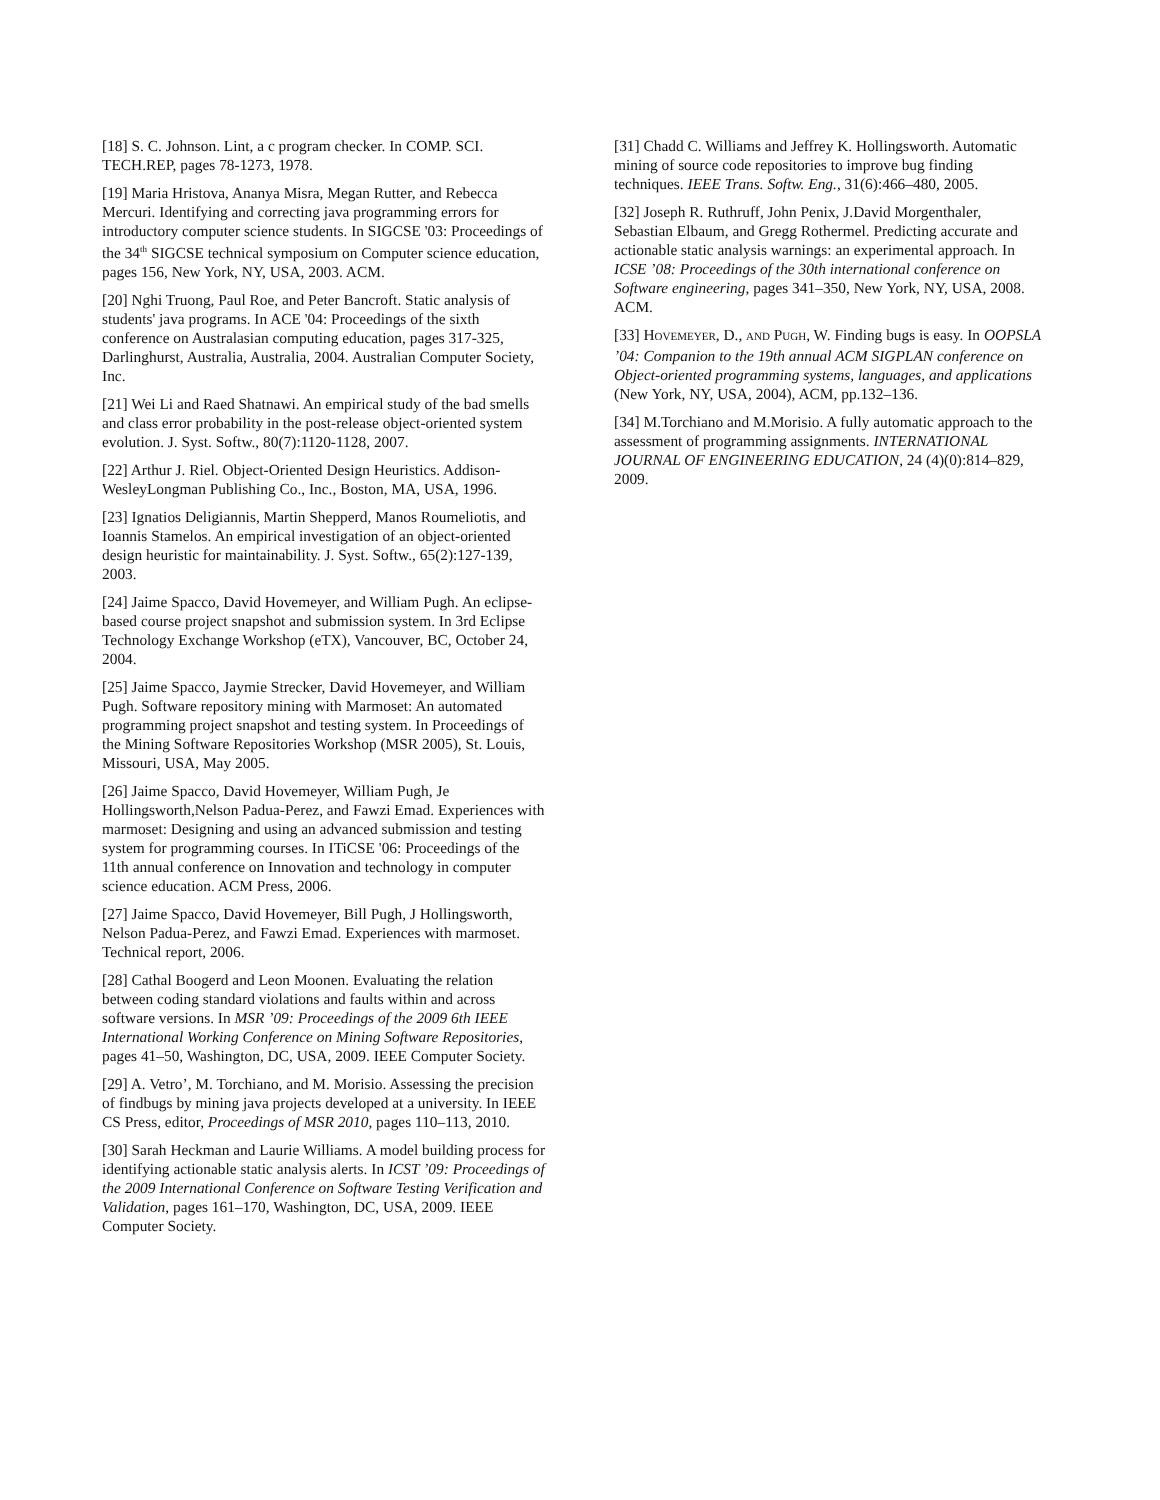[18] S. C. Johnson. Lint, a c program checker. In COMP. SCI. TECH.REP, pages 78-1273, 1978.
[19] Maria Hristova, Ananya Misra, Megan Rutter, and Rebecca Mercuri. Identifying and correcting java programming errors for introductory computer science students. In SIGCSE '03: Proceedings of the 34<sup>th</sup> SIGCSE technical symposium on Computer science education, pages 156, New York, NY, USA, 2003. ACM.
[20] Nghi Truong, Paul Roe, and Peter Bancroft. Static analysis of students' java programs. In ACE '04: Proceedings of the sixth conference on Australasian computing education, pages 317-325, Darlinghurst, Australia, Australia, 2004. Australian Computer Society, Inc.
[21] Wei Li and Raed Shatnawi. An empirical study of the bad smells and class error probability in the post-release object-oriented system evolution. J. Syst. Softw., 80(7):1120-1128, 2007.
[22] Arthur J. Riel. Object-Oriented Design Heuristics. Addison-WesleyLongman Publishing Co., Inc., Boston, MA, USA, 1996.
[23] Ignatios Deligiannis, Martin Shepperd, Manos Roumeliotis, and Ioannis Stamelos. An empirical investigation of an object-oriented design heuristic for maintainability. J. Syst. Softw., 65(2):127-139, 2003.
[24] Jaime Spacco, David Hovemeyer, and William Pugh. An eclipse-based course project snapshot and submission system. In 3rd Eclipse Technology Exchange Workshop (eTX), Vancouver, BC, October 24, 2004.
[25] Jaime Spacco, Jaymie Strecker, David Hovemeyer, and William Pugh. Software repository mining with Marmoset: An automated programming project snapshot and testing system. In Proceedings of the Mining Software Repositories Workshop (MSR 2005), St. Louis, Missouri, USA, May 2005.
[26] Jaime Spacco, David Hovemeyer, William Pugh, Je Hollingsworth,Nelson Padua-Perez, and Fawzi Emad. Experiences with marmoset: Designing and using an advanced submission and testing system for programming courses. In ITiCSE '06: Proceedings of the 11th annual conference on Innovation and technology in computer science education. ACM Press, 2006.
[27] Jaime Spacco, David Hovemeyer, Bill Pugh, J Hollingsworth, Nelson Padua-Perez, and Fawzi Emad. Experiences with marmoset. Technical report, 2006.
[28] Cathal Boogerd and Leon Moonen. Evaluating the relation between coding standard violations and faults within and across software versions. In MSR ’09: Proceedings of the 2009 6th IEEE International Working Conference on Mining Software Repositories, pages 41–50, Washington, DC, USA, 2009. IEEE Computer Society.
[29] A. Vetro’, M. Torchiano, and M. Morisio. Assessing the precision of findbugs by mining java projects developed at a university. In IEEE CS Press, editor, Proceedings of MSR 2010, pages 110–113, 2010.
[30] Sarah Heckman and Laurie Williams. A model building process for identifying actionable static analysis alerts. In ICST ’09: Proceedings of the 2009 International Conference on Software Testing Verification and Validation, pages 161–170, Washington, DC, USA, 2009. IEEE Computer Society.
[31] Chadd C. Williams and Jeffrey K. Hollingsworth. Automatic mining of source code repositories to improve bug finding techniques. IEEE Trans. Softw. Eng., 31(6):466–480, 2005.
[32] Joseph R. Ruthruff, John Penix, J.David Morgenthaler, Sebastian Elbaum, and Gregg Rothermel. Predicting accurate and actionable static analysis warnings: an experimental approach. In ICSE ’08: Proceedings of the 30th international conference on Software engineering, pages 341–350, New York, NY, USA, 2008. ACM.
[33] HOVEMEYER, D., AND PUGH, W. Finding bugs is easy. In OOPSLA ’04: Companion to the 19th annual ACM SIGPLAN conference on Object-oriented programming systems, languages, and applications (New York, NY, USA, 2004), ACM, pp.132–136.
[34] M.Torchiano and M.Morisio. A fully automatic approach to the assessment of programming assignments. INTERNATIONAL JOURNAL OF ENGINEERING EDUCATION, 24 (4)(0):814–829, 2009.